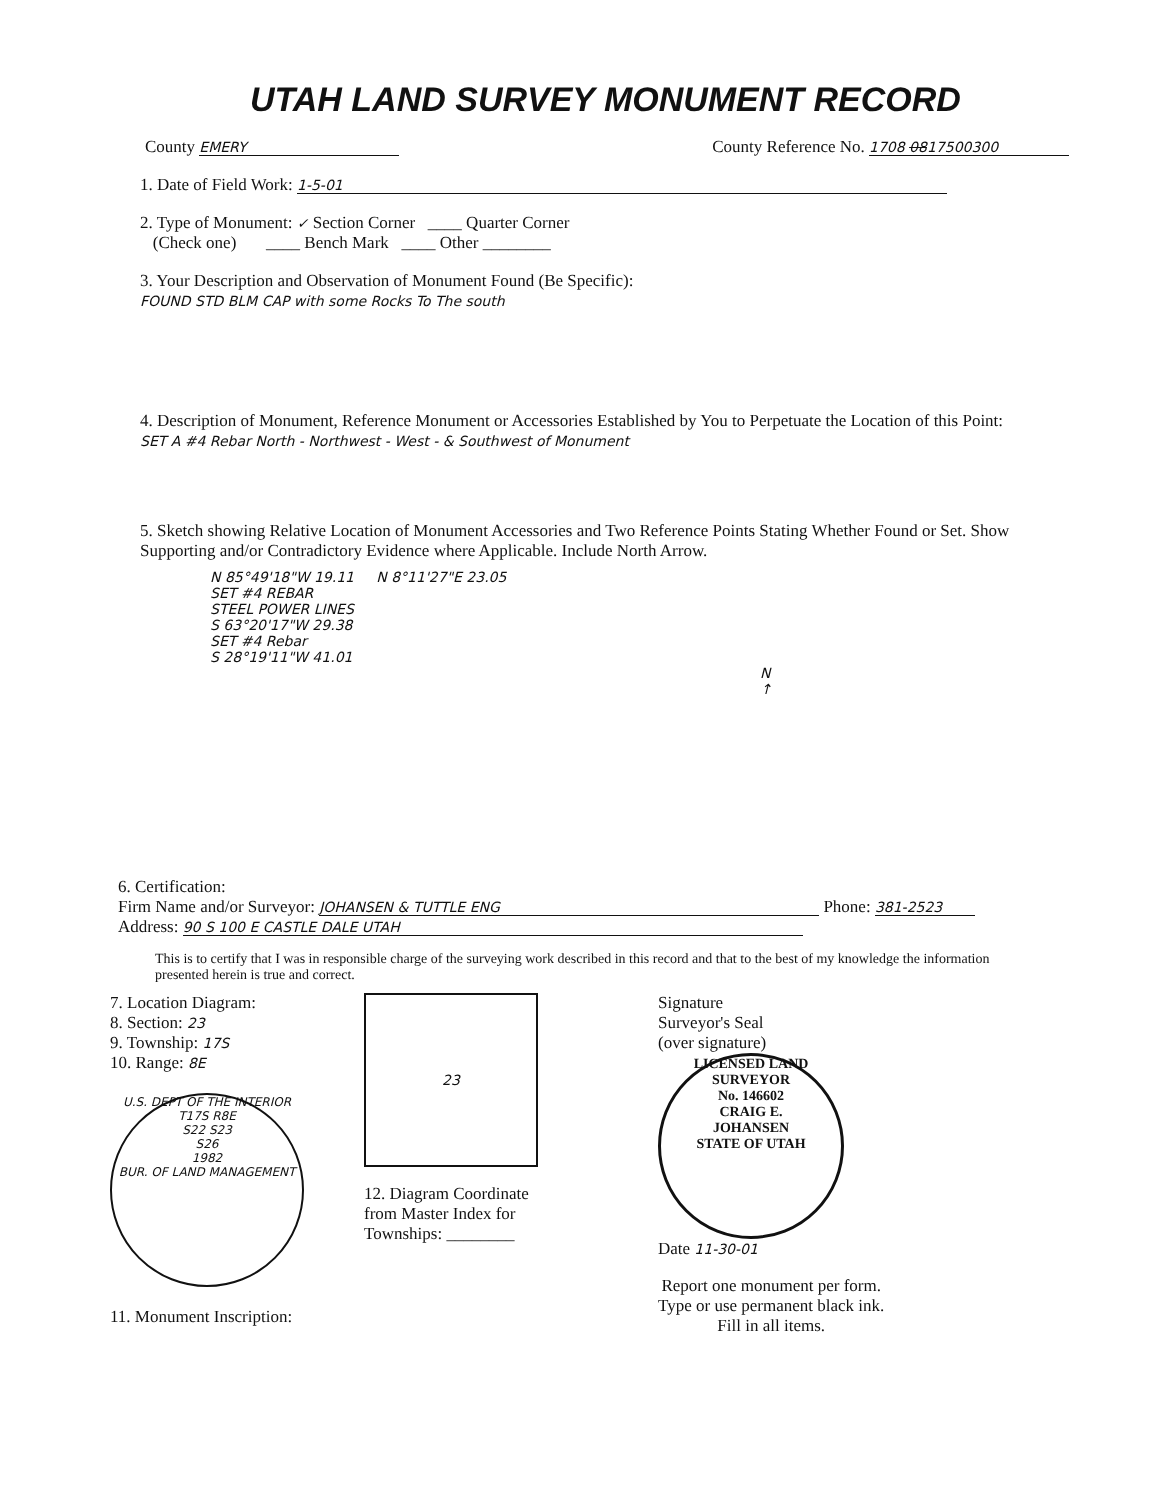UTAH LAND SURVEY MONUMENT RECORD
County EMERY
County Reference No. 1708 0817500300
1. Date of Field Work: 1-5-01
2. Type of Monument: ✓ Section Corner ____ Quarter Corner
(Check one) ____ Bench Mark ____ Other ________
3. Your Description and Observation of Monument Found (Be Specific):
FOUND STD BLM CAP with some Rocks To The south
4. Description of Monument, Reference Monument or Accessories Established by You to Perpetuate the Location of this Point:
SET A #4 Rebar North - Northwest - West - & Southwest of Monument
5. Sketch showing Relative Location of Monument Accessories and Two Reference Points Stating Whether Found or Set. Show Supporting and/or Contradictory Evidence where Applicable. Include North Arrow.
N 85°49'18"W 19.11 N 8°11'27"E 23.05
SET #4 REBAR
STEEL POWER LINES
S 63°20'17"W 29.38
SET #4 Rebar
S 28°19'11"W 41.01
N ↑
6. Certification:
Firm Name and/or Surveyor: JOHANSEN & TUTTLE ENG Phone: 381-2523
Address: 90 S 100 E CASTLE DALE UTAH
This is to certify that I was in responsible charge of the surveying work described in this record and that to the best of my knowledge the information presented herein is true and correct.
7. Location Diagram:
8. Section: 23
9. Township: 17S
10. Range: 8E
U.S. DEPT OF THE INTERIOR
T17S R8E
S22 S23
S26
1982
BUR. OF LAND MANAGEMENT
11. Monument Inscription:
23
12. Diagram Coordinate
from Master Index for
Townships: ________
Signature
Surveyor's Seal
(over signature)
LICENSED LAND SURVEYOR
No. 146602
CRAIG E.
JOHANSEN
STATE OF UTAH
Date 11-30-01
Report one monument per form.
Type or use permanent black ink.
Fill in all items.